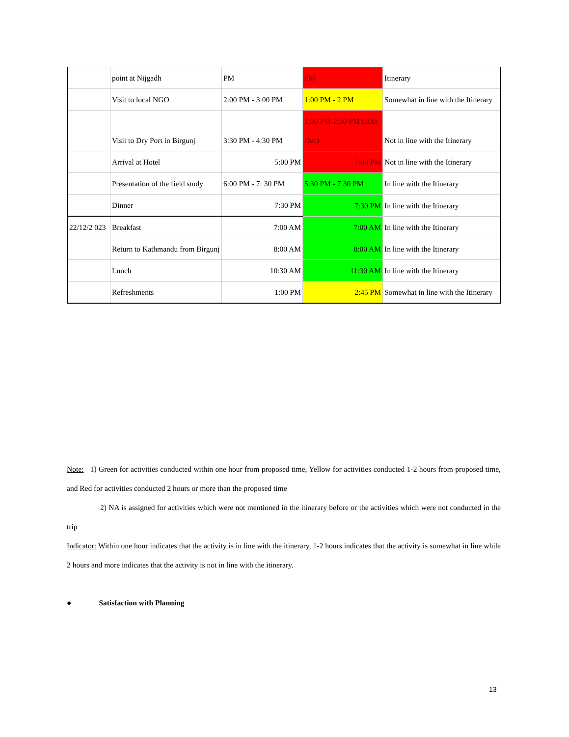| | point at Nijgadh | PM | PM | Itinerary |
| | Visit to local NGO | 2:00 PM - 3:00 PM | 1:00 PM - 2 PM | Somewhat in line with the Itinerary |
| | Visit to Dry Port in Birgunj | 3:30 PM - 4:30 PM | 1:00 PM-2:30 PM (20th Dec) | Not in line with the Itinerary |
| | Arrival at Hotel | 5:00 PM | 7:00 PM | Not in line with the Itinerary |
| | Presentation of the field study | 6:00 PM - 7: 30 PM | 5:30 PM - 7:30 PM | In line with the Itinerary |
| | Dinner | 7:30 PM | 7:30 PM | In line with the Itinerary |
| 22/12/2 023 | Breakfast | 7:00 AM | 7:00 AM | In line with the Itinerary |
| | Return to Kathmandu from Birgunj | 8:00 AM | 8:00 AM | In line with the Itinerary |
| | Lunch | 10:30 AM | 11:30 AM | In line with the Itinerary |
| | Refreshments | 1:00 PM | 2:45 PM | Somewhat in line with the Itinerary |
Note: 1) Green for activities conducted within one hour from proposed time, Yellow for activities conducted 1-2 hours from proposed time, and Red for activities conducted 2 hours or more than the proposed time
2) NA is assigned for activities which were not mentioned in the itinerary before or the activities which were not conducted in the trip
Indicator: Within one hour indicates that the activity is in line with the itinerary, 1-2 hours indicates that the activity is somewhat in line while 2 hours and more indicates that the activity is not in line with the itinerary.
● Satisfaction with Planning
13